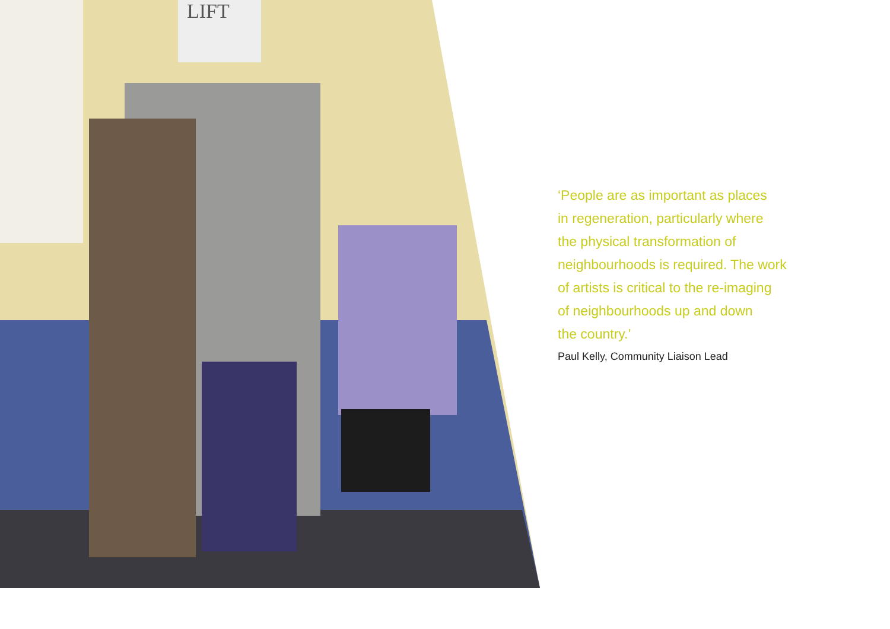LIFT
‘People are as important as places
in regeneration, particularly where
the physical transformation of
neighbourhoods is required. The work
of artists is critical to the re-imaging
of neighbourhoods up and down
the country.’
Paul Kelly, Community Liaison Lead